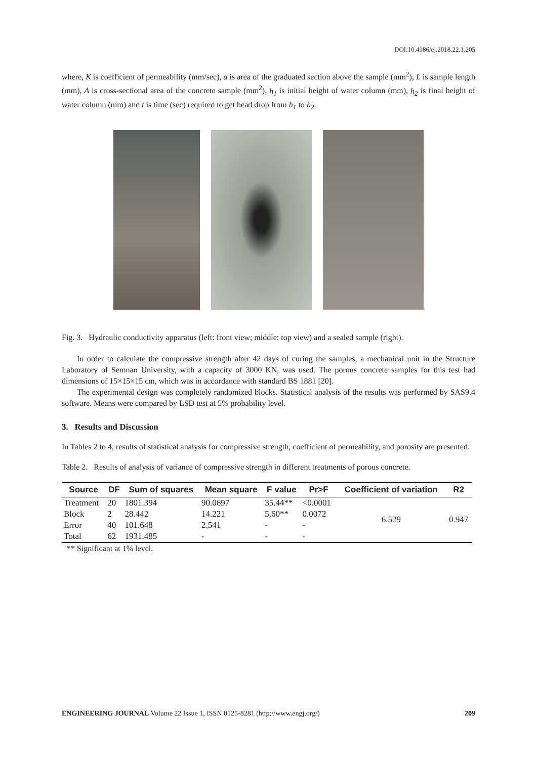DOI:10.4186/ej.2018.22.1.205
where, K is coefficient of permeability (mm/sec), a is area of the graduated section above the sample (mm<sup>2</sup>), L is sample length (mm), A is cross-sectional area of the concrete sample (mm<sup>2</sup>), h<sub>1</sub> is initial height of water column (mm), h<sub>2</sub> is final height of water column (mm) and t is time (sec) required to get head drop from h<sub>1</sub> to h<sub>2</sub>.
Fig. 3. Hydraulic conductivity apparatus (left: front view; middle: top view) and a sealed sample (right).
In order to calculate the compressive strength after 42 days of curing the samples, a mechanical unit in the Structure Laboratory of Semnan University, with a capacity of 3000 KN, was used. The porous concrete samples for this test had dimensions of 15×15×15 cm, which was in accordance with standard BS 1881 [20].
The experimental design was completely randomized blocks. Statistical analysis of the results was performed by SAS9.4 software. Means were compared by LSD test at 5% probability level.
3. Results and Discussion
In Tables 2 to 4, results of statistical analysis for compressive strength, coefficient of permeability, and porosity are presented.
Table 2. Results of analysis of variance of compressive strength in different treatments of porous concrete.
| Source | DF | Sum of squares | Mean square | F value | Pr>F | Coefficient of variation | R2 |
| --- | --- | --- | --- | --- | --- | --- | --- |
| Treatment | 20 | 1801.394 | 90.0697 | 35.44** | <0.0001 | 6.529 | 0.947 |
| Block | 2 | 28.442 | 14.221 | 5.60** | 0.0072 | | |
| Error | 40 | 101.648 | 2.541 | - | - | | |
| Total | 62 | 1931.485 | - | - | - | | |
** Significant at 1% level.
ENGINEERING JOURNAL Volume 22 Issue 1, ISSN 0125-8281 (http://www.engj.org/) 209